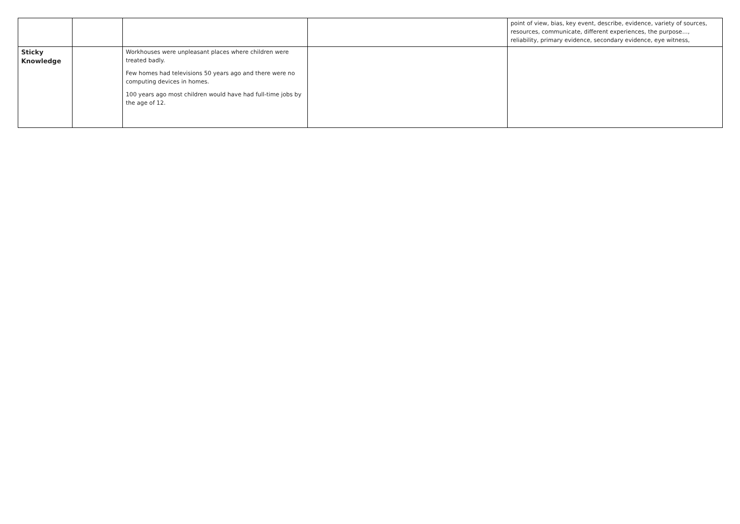| | | | | point of view, bias, key event, describe, evidence, variety of sources, resources, communicate, different experiences, the purpose…, reliability, primary evidence, secondary evidence, eye witness, |
| Sticky Knowledge | | Workhouses were unpleasant places where children were treated badly. Few homes had televisions 50 years ago and there were no computing devices in homes. 100 years ago most children would have had full-time jobs by the age of 12. | | |